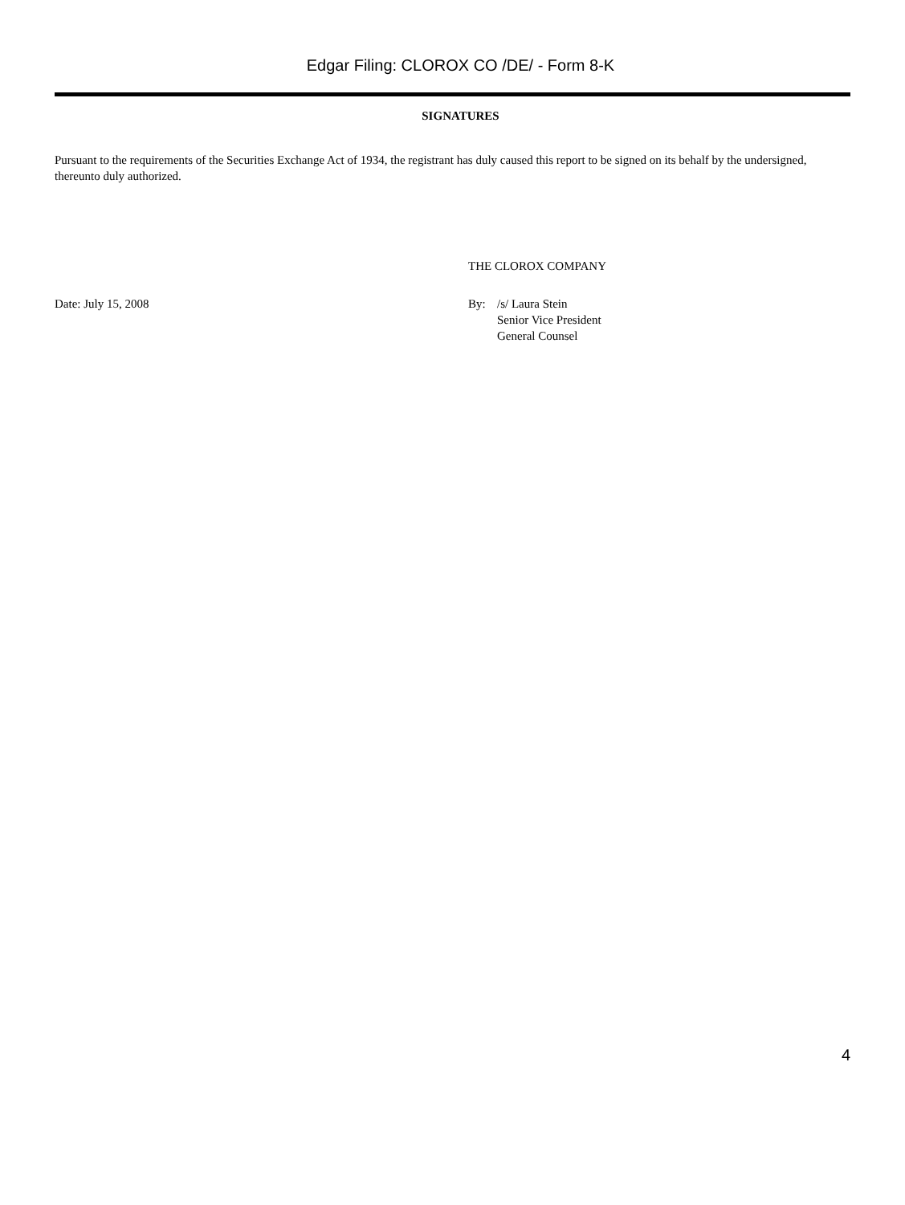Edgar Filing: CLOROX CO /DE/ - Form 8-K
SIGNATURES
Pursuant to the requirements of the Securities Exchange Act of 1934, the registrant has duly caused this report to be signed on its behalf by the undersigned, thereunto duly authorized.
THE CLOROX COMPANY
Date: July 15, 2008 By: /s/ Laura Stein
Senior Vice President
General Counsel
4